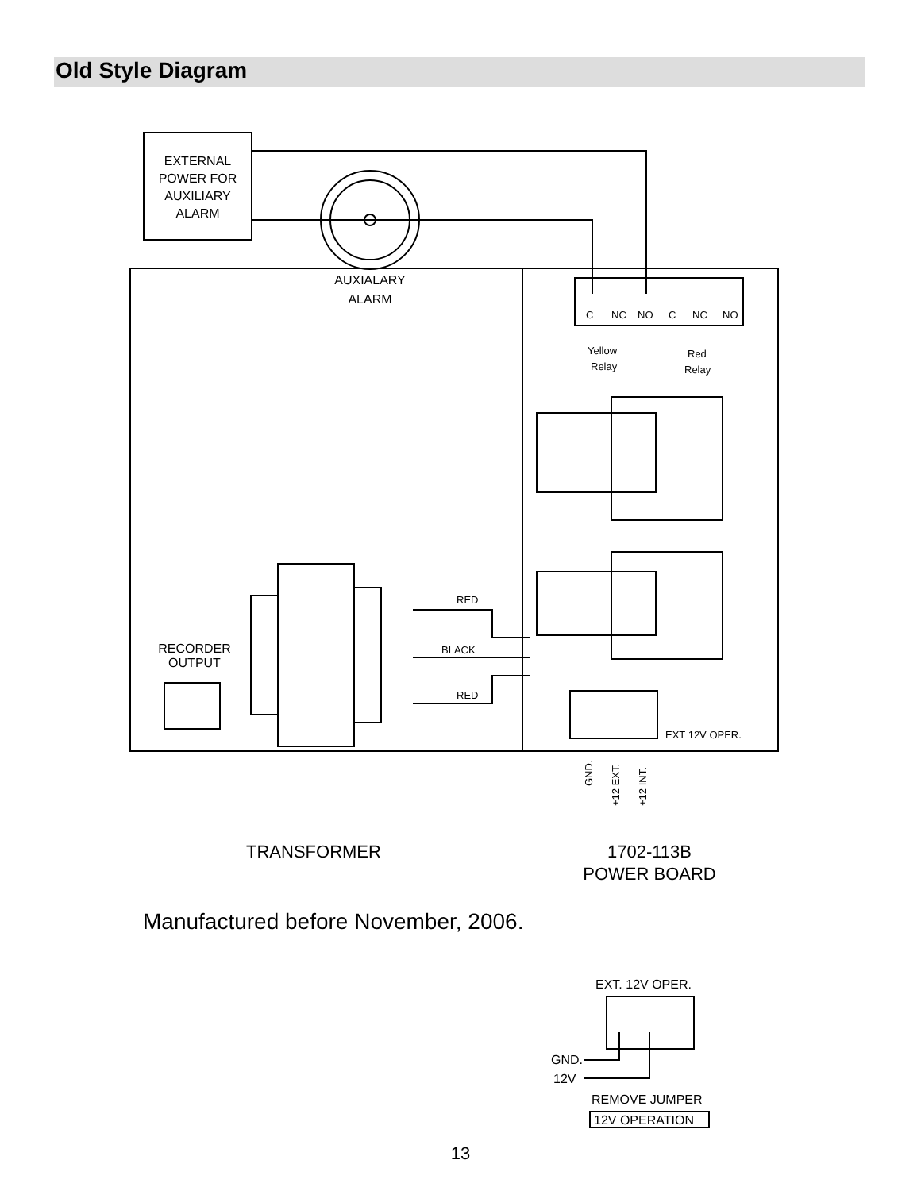Old Style Diagram
EXTERNAL
POWER FOR
AUXILIARY
ALARM
AUXIALARY
ALARM
RECORDER
OUTPUT
TRANSFORMER
1702-113B
POWER BOARD
C
NC
NO
C
NC
NO
Yellow
Relay
Red
Relay
RED
BLACK
RED
EXT 12V OPER.
GND.
+12 EXT.
+12 INT.
Manufactured before November, 2006.
EXT. 12V OPER.
GND.
12V
REMOVE JUMPER
12V OPERATION
13